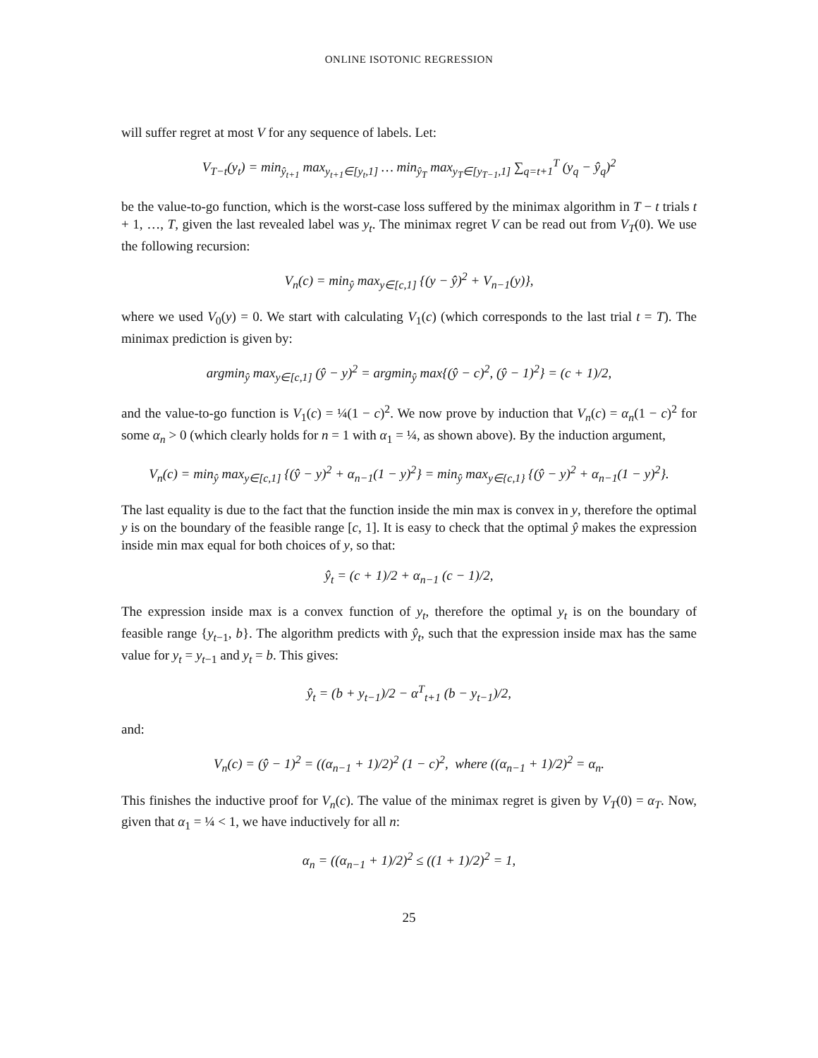ONLINE ISOTONIC REGRESSION
will suffer regret at most V for any sequence of labels. Let:
V<sub>T−t</sub>(y<sub>t</sub>) = min<sub>ŷ<sub>t+1</sub></sub> max<sub>y<sub>t+1</sub>∈[y<sub>t</sub>,1]</sub> … min<sub>ŷ<sub>T</sub></sub> max<sub>y<sub>T</sub>∈[y<sub>T−1</sub>,1]</sub> ∑<sub>q=t+1</sub><sup>T</sup> (y<sub>q</sub> − ŷ<sub>q</sub>)<sup>2</sup>
be the value-to-go function, which is the worst-case loss suffered by the minimax algorithm in T − t trials t + 1, …, T, given the last revealed label was y<sub>t</sub>. The minimax regret V can be read out from V<sub>T</sub>(0). We use the following recursion:
V<sub>n</sub>(c) = min<sub>ŷ</sub> max<sub>y∈[c,1]</sub> {(y − ŷ)<sup>2</sup> + V<sub>n−1</sub>(y)},
where we used V<sub>0</sub>(y) = 0. We start with calculating V<sub>1</sub>(c) (which corresponds to the last trial t = T). The minimax prediction is given by:
argmin<sub>ŷ</sub> max<sub>y∈[c,1]</sub> (ŷ − y)<sup>2</sup> = argmin<sub>ŷ</sub> max{(ŷ − c)<sup>2</sup>, (ŷ − 1)<sup>2</sup>} = (c + 1)/2,
and the value-to-go function is V<sub>1</sub>(c) = ¼(1 − c)<sup>2</sup>. We now prove by induction that V<sub>n</sub>(c) = α<sub>n</sub>(1 − c)<sup>2</sup> for some α<sub>n</sub> > 0 (which clearly holds for n = 1 with α<sub>1</sub> = ¼, as shown above). By the induction argument,
V<sub>n</sub>(c) = min<sub>ŷ</sub> max<sub>y∈[c,1]</sub> {(ŷ − y)<sup>2</sup> + α<sub>n−1</sub>(1 − y)<sup>2</sup>} = min<sub>ŷ</sub> max<sub>y∈{c,1}</sub> {(ŷ − y)<sup>2</sup> + α<sub>n−1</sub>(1 − y)<sup>2</sup>}.
The last equality is due to the fact that the function inside the min max is convex in y, therefore the optimal y is on the boundary of the feasible range [c, 1]. It is easy to check that the optimal ŷ makes the expression inside min max equal for both choices of y, so that:
ŷ<sub>t</sub> = (c + 1)/2 + α<sub>n−1</sub> (c − 1)/2,
The expression inside max is a convex function of y<sub>t</sub>, therefore the optimal y<sub>t</sub> is on the boundary of feasible range {y<sub>t−1</sub>, b}. The algorithm predicts with ŷ<sub>t</sub>, such that the expression inside max has the same value for y<sub>t</sub> = y<sub>t−1</sub> and y<sub>t</sub> = b. This gives:
ŷ<sub>t</sub> = (b + y<sub>t−1</sub>)/2 − α<sup>T</sup><sub>t+1</sub> (b − y<sub>t−1</sub>)/2,
and:
V<sub>n</sub>(c) = (ŷ − 1)<sup>2</sup> = ((α<sub>n−1</sub> + 1)/2)<sup>2</sup> (1 − c)<sup>2</sup>, where ((α<sub>n−1</sub> + 1)/2)<sup>2</sup> = α<sub>n</sub>.
This finishes the inductive proof for V<sub>n</sub>(c). The value of the minimax regret is given by V<sub>T</sub>(0) = α<sub>T</sub>. Now, given that α<sub>1</sub> = ¼ < 1, we have inductively for all n:
α<sub>n</sub> = ((α<sub>n−1</sub> + 1)/2)<sup>2</sup> ≤ ((1 + 1)/2)<sup>2</sup> = 1,
25